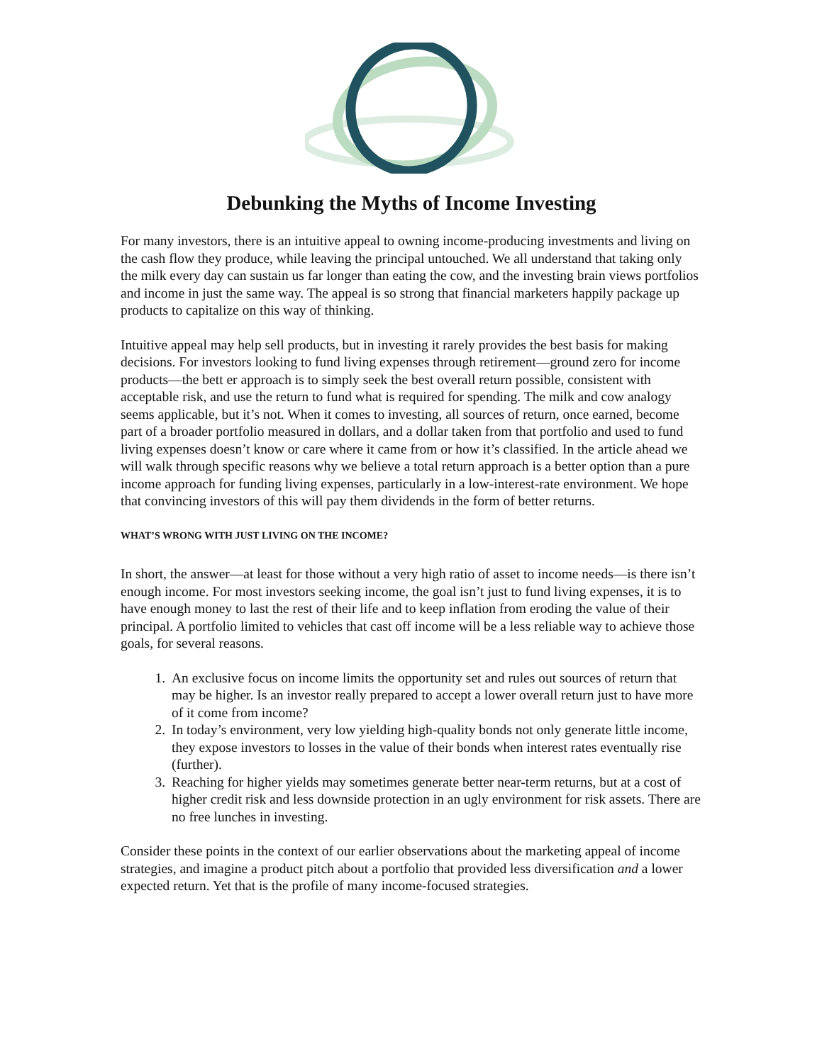Debunking the Myths of Income Investing
For many investors, there is an intuitive appeal to owning income-producing investments and living on the cash flow they produce, while leaving the principal untouched. We all understand that taking only the milk every day can sustain us far longer than eating the cow, and the investing brain views portfolios and income in just the same way. The appeal is so strong that financial marketers happily package up products to capitalize on this way of thinking.
Intuitive appeal may help sell products, but in investing it rarely provides the best basis for making decisions. For investors looking to fund living expenses through retirement—ground zero for income products—the bett er approach is to simply seek the best overall return possible, consistent with acceptable risk, and use the return to fund what is required for spending. The milk and cow analogy seems applicable, but it’s not. When it comes to investing, all sources of return, once earned, become part of a broader portfolio measured in dollars, and a dollar taken from that portfolio and used to fund living expenses doesn’t know or care where it came from or how it’s classified. In the article ahead we will walk through specific reasons why we believe a total return approach is a better option than a pure income approach for funding living expenses, particularly in a low-interest-rate environment. We hope that convincing investors of this will pay them dividends in the form of better returns.
WHAT’S WRONG WITH JUST LIVING ON THE INCOME?
In short, the answer—at least for those without a very high ratio of asset to income needs—is there isn’t enough income. For most investors seeking income, the goal isn’t just to fund living expenses, it is to have enough money to last the rest of their life and to keep inflation from eroding the value of their principal. A portfolio limited to vehicles that cast off income will be a less reliable way to achieve those goals, for several reasons.
1. An exclusive focus on income limits the opportunity set and rules out sources of return that may be higher. Is an investor really prepared to accept a lower overall return just to have more of it come from income?
2. In today’s environment, very low yielding high-quality bonds not only generate little income, they expose investors to losses in the value of their bonds when interest rates eventually rise (further).
3. Reaching for higher yields may sometimes generate better near-term returns, but at a cost of higher credit risk and less downside protection in an ugly environment for risk assets. There are no free lunches in investing.
Consider these points in the context of our earlier observations about the marketing appeal of income strategies, and imagine a product pitch about a portfolio that provided less diversification and a lower expected return. Yet that is the profile of many income-focused strategies.